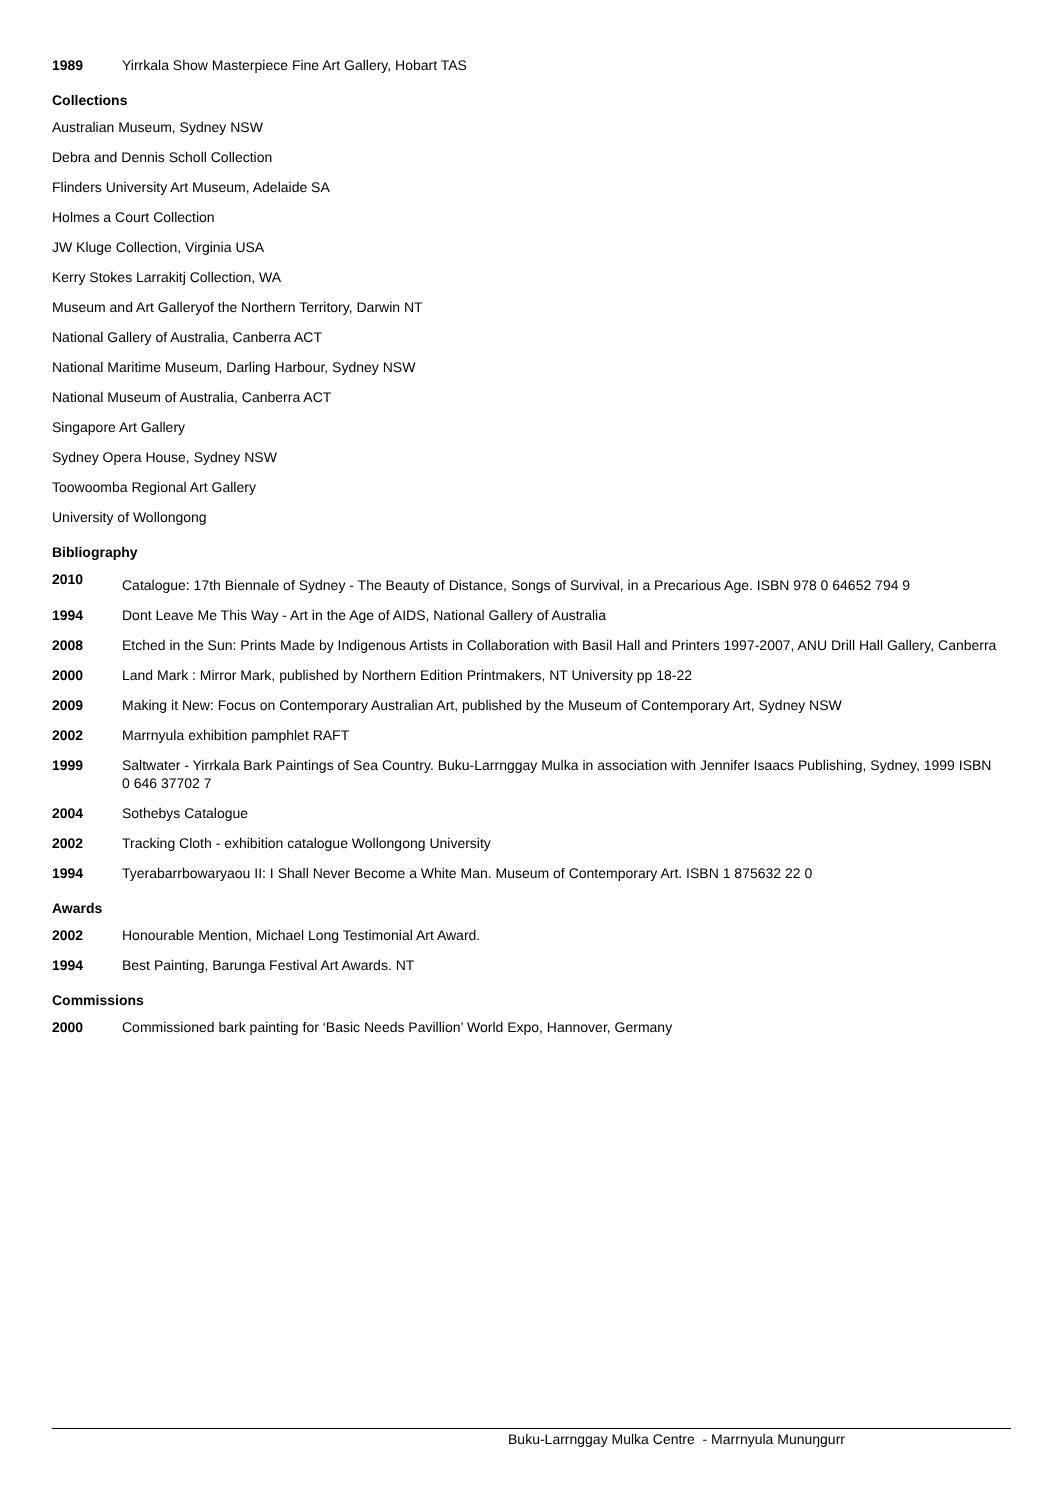1989 Yirrkala Show Masterpiece Fine Art Gallery, Hobart TAS
Collections
Australian Museum, Sydney NSW
Debra and Dennis Scholl Collection
Flinders University Art Museum, Adelaide SA
Holmes a Court Collection
JW Kluge Collection, Virginia USA
Kerry Stokes Larrakitj Collection, WA
Museum and Art Galleryof the Northern Territory, Darwin NT
National Gallery of Australia, Canberra ACT
National Maritime Museum, Darling Harbour, Sydney NSW
National Museum of Australia, Canberra ACT
Singapore Art Gallery
Sydney Opera House, Sydney NSW
Toowoomba Regional Art Gallery
University of Wollongong
Bibliography
2010
Catalogue: 17th Biennale of Sydney - The Beauty of Distance, Songs of Survival, in a Precarious Age. ISBN 978 0 64652 794 9
1994 Dont Leave Me This Way - Art in the Age of AIDS, National Gallery of Australia
2008 Etched in the Sun: Prints Made by Indigenous Artists in Collaboration with Basil Hall and Printers 1997-2007, ANU Drill Hall Gallery, Canberra
2000 Land Mark : Mirror Mark, published by Northern Edition Printmakers, NT University pp 18-22
2009 Making it New: Focus on Contemporary Australian Art, published by the Museum of Contemporary Art, Sydney NSW
2002 Marrnyula exhibition pamphlet RAFT
1999 Saltwater - Yirrkala Bark Paintings of Sea Country. Buku-Larrnggay Mulka in association with Jennifer Isaacs Publishing, Sydney, 1999 ISBN 0 646 37702 7
2004 Sothebys Catalogue
2002 Tracking Cloth - exhibition catalogue Wollongong University
1994 Tyerabarrbowaryaou II: I Shall Never Become a White Man. Museum of Contemporary Art. ISBN 1 875632 22 0
Awards
2002 Honourable Mention, Michael Long Testimonial Art Award.
1994 Best Painting, Barunga Festival Art Awards. NT
Commissions
2000 Commissioned bark painting for ‘Basic Needs Pavillion’ World Expo, Hannover, Germany
Buku-Larrnggay Mulka Centre - Marrnyula Munuŋgurr